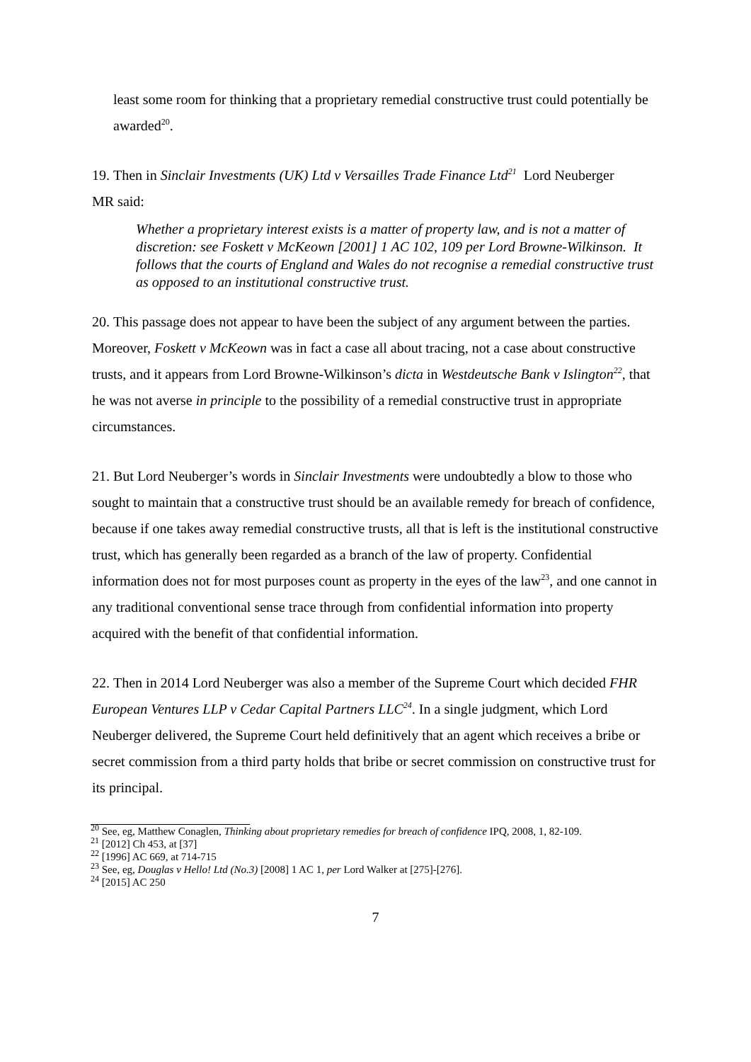least some room for thinking that a proprietary remedial constructive trust could potentially be awarded<sup>20</sup>.
19. Then in Sinclair Investments (UK) Ltd v Versailles Trade Finance Ltd<sup>21</sup> Lord Neuberger
MR said:
Whether a proprietary interest exists is a matter of property law, and is not a matter of discretion: see Foskett v McKeown [2001] 1 AC 102, 109 per Lord Browne-Wilkinson. It follows that the courts of England and Wales do not recognise a remedial constructive trust as opposed to an institutional constructive trust.
20. This passage does not appear to have been the subject of any argument between the parties. Moreover, Foskett v McKeown was in fact a case all about tracing, not a case about constructive trusts, and it appears from Lord Browne-Wilkinson’s dicta in Westdeutsche Bank v Islington<sup>22</sup>, that he was not averse in principle to the possibility of a remedial constructive trust in appropriate circumstances.
21. But Lord Neuberger’s words in Sinclair Investments were undoubtedly a blow to those who sought to maintain that a constructive trust should be an available remedy for breach of confidence, because if one takes away remedial constructive trusts, all that is left is the institutional constructive trust, which has generally been regarded as a branch of the law of property. Confidential information does not for most purposes count as property in the eyes of the law<sup>23</sup>, and one cannot in any traditional conventional sense trace through from confidential information into property acquired with the benefit of that confidential information.
22. Then in 2014 Lord Neuberger was also a member of the Supreme Court which decided FHR European Ventures LLP v Cedar Capital Partners LLC<sup>24</sup>. In a single judgment, which Lord Neuberger delivered, the Supreme Court held definitively that an agent which receives a bribe or secret commission from a third party holds that bribe or secret commission on constructive trust for its principal.
<sup>20</sup> See, eg, Matthew Conaglen, Thinking about proprietary remedies for breach of confidence IPQ, 2008, 1, 82-109.
<sup>21</sup> [2012] Ch 453, at [37]
<sup>22</sup> [1996] AC 669, at 714-715
<sup>23</sup> See, eg, Douglas v Hello! Ltd (No.3) [2008] 1 AC 1, per Lord Walker at [275]-[276].
<sup>24</sup> [2015] AC 250
7